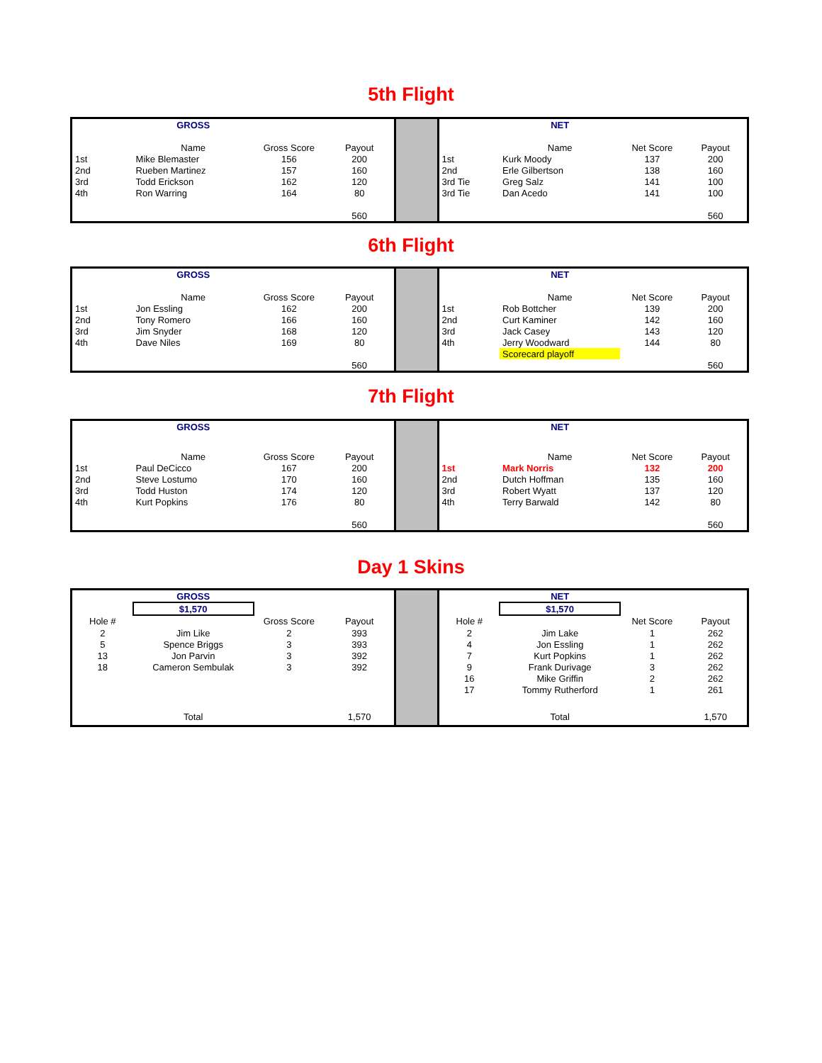5th Flight
| | GROSS | | | | | NET | | |
| | Name | Gross Score | Payout | | | Name | Net Score | Payout |
| 1st | Mike Blemaster | 156 | 200 | | 1st | Kurk Moody | 137 | 200 |
| 2nd | Rueben Martinez | 157 | 160 | | 2nd | Erle Gilbertson | 138 | 160 |
| 3rd | Todd Erickson | 162 | 120 | | 3rd Tie | Greg Salz | 141 | 100 |
| 4th | Ron Warring | 164 | 80 | | 3rd Tie | Dan Acedo | 141 | 100 |
| | | | 560 | | | | | 560 |
6th Flight
| | GROSS | | | | | NET | | |
| | Name | Gross Score | Payout | | | Name | Net Score | Payout |
| 1st | Jon Essling | 162 | 200 | | 1st | Rob Bottcher | 139 | 200 |
| 2nd | Tony Romero | 166 | 160 | | 2nd | Curt Kaminer | 142 | 160 |
| 3rd | Jim Snyder | 168 | 120 | | 3rd | Jack Casey | 143 | 120 |
| 4th | Dave Niles | 169 | 80 | | 4th | Jerry Woodward | 144 | 80 |
| | | | | | | Scorecard playoff | | |
| | | | 560 | | | | | 560 |
7th Flight
| | GROSS | | | | | NET | | |
| | Name | Gross Score | Payout | | | Name | Net Score | Payout |
| 1st | Paul DeCicco | 167 | 200 | | 1st | Mark Norris | 132 | 200 |
| 2nd | Steve Lostumo | 170 | 160 | | 2nd | Dutch Hoffman | 135 | 160 |
| 3rd | Todd Huston | 174 | 120 | | 3rd | Robert Wyatt | 137 | 120 |
| 4th | Kurt Popkins | 176 | 80 | | 4th | Terry Barwald | 142 | 80 |
| | | | 560 | | | | | 560 |
Day 1 Skins
| | GROSS | | | | | NET | | |
| | $1,570 | | | | | $1,570 | | |
| Hole # | | Gross Score | Payout | | Hole # | | Net Score | Payout |
| 2 | Jim Like | 2 | 393 | | 2 | Jim Lake | 1 | 262 |
| 5 | Spence Briggs | 3 | 393 | | 4 | Jon Essling | 1 | 262 |
| 13 | Jon Parvin | 3 | 392 | | 7 | Kurt Popkins | 1 | 262 |
| 18 | Cameron Sembulak | 3 | 392 | | 9 | Frank Durivage | 3 | 262 |
| | | | | | 16 | Mike Griffin | 2 | 262 |
| | | | | | 17 | Tommy Rutherford | 1 | 261 |
| | Total | | 1,570 | | | Total | | 1,570 |